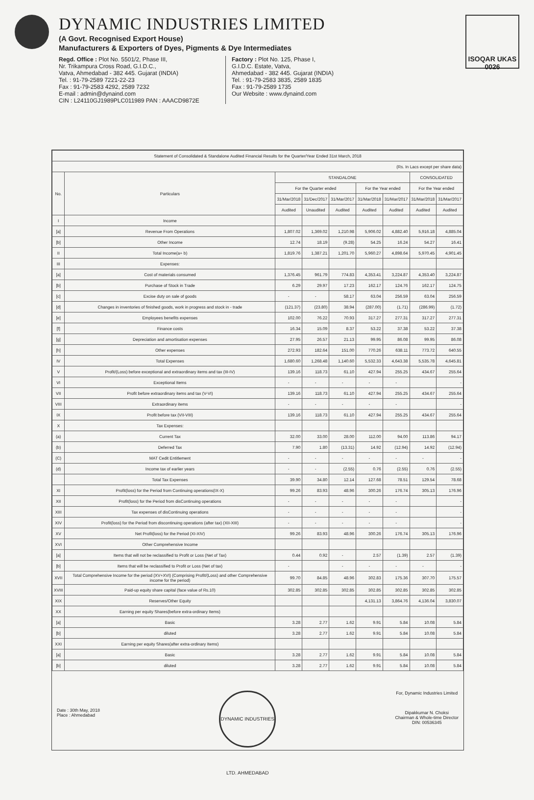DYNAMIC INDUSTRIES LIMITED
(A Govt. Recognised Export House)
Manufacturers & Exporters of Dyes, Pigments & Dye Intermediates
Regd. Office : Plot No. 5501/2, Phase III,
Nr. Trikampura Cross Road, G.I.D.C.,
Vatva, Ahmedabad - 382 445. Gujarat (INDIA)
Tel. : 91-79-2589 7221-22-23
Fax : 91-79-2583 4292, 2589 7232
E-mail : admin@dynaind.com
CIN : L24110GJ1989PLC011989 PAN : AAACD9872E
Factory : Plot No. 125, Phase I,
G.I.D.C. Estate, Vatva,
Ahmedabad - 382 445. Gujarat (INDIA)
Tel. : 91-79-2583 3835, 2589 1835
Fax : 91-79-2589 1735
Our Website : www.dynaind.com
ISOQAR UKAS 0026
| Statement of Consolidated & Standalone Audited Financial Results for the Quarter/Year Ended 31st March, 2018 | | | | | | | | |
| --- | --- | --- | --- | --- | --- | --- | --- | --- |
| (Rs. In Lacs except per share data) | | | | | | | | |
| No. | Particulars | STANDALONE | | | | | CONSOLIDATED | |
| | | For the Quarter ended | | | For the Year ended | | For the Year ended | |
| | | 31/Mar/2018 | 31/Dec/2017 | 31/Mar/2017 | 31/Mar/2018 | 31/Mar/2017 | 31/Mar/2018 | 31/Mar/2017 |
| | | Audited | Unaudited | Audited | Audited | Audited | Audited | Audited |
| I | Income | | | | | | | |
| [a] | Revenue From Operations | 1,807.02 | 1,369.02 | 1,210.98 | 5,906.02 | 4,882.40 | 5,916.18 | 4,885.04 |
| [b] | Other Income | 12.74 | 18.19 | (9.28) | 54.25 | 16.24 | 54.27 | 16.41 |
| II | Total Income(a+ b) | 1,819.76 | 1,387.21 | 1,201.70 | 5,960.27 | 4,898.64 | 5,970.45 | 4,901.45 |
| III | Expenses: | | | | | | | |
| [a] | Cost of materials consumed | 1,376.45 | 961.79 | 774.83 | 4,353.41 | 3,224.87 | 4,353.40 | 3,224.87 |
| [b] | Purchase of Stock in Trade | 6.29 | 29.97 | 17.23 | 162.17 | 124.76 | 162.17 | 124.75 |
| [c] | Excise duty on sale of goods | - | - | 58.17 | 63.04 | 256.59 | 63.04 | 256.59 |
| [d] | Changes in inventories of finished goods, work in progress and stock in - trade | (121.37) | (23.80) | 38.94 | (287.00) | (1.71) | (286.99) | (1.72) |
| [e] | Employees benefits expenses | 102.00 | 76.22 | 70.93 | 317.27 | 277.31 | 317.27 | 277.31 |
| [f] | Finance costs | 16.34 | 15.09 | 8.37 | 53.22 | 37.38 | 53.22 | 37.38 |
| [g] | Depreciation and amortisation expenses | 27.95 | 26.57 | 21.13 | 99.95 | 86.08 | 99.95 | 86.08 |
| [h] | Other expenses | 272.93 | 182.64 | 151.00 | 770.26 | 638.11 | 773.72 | 640.55 |
| IV | Total Expenses | 1,680.60 | 1,268.48 | 1,140.60 | 5,532.33 | 4,643.38 | 5,535.78 | 4,645.81 |
| V | Profit/(Loss) before exceptional and extraordinary items and tax (III-IV) | 139.16 | 118.73 | 61.10 | 427.94 | 255.25 | 434.67 | 255.64 |
| VI | Exceptional Items | - | - | - | - | - | | - |
| VII | Profit before extraordinary items and tax (V-VI) | 139.16 | 118.73 | 61.10 | 427.94 | 255.25 | 434.67 | 255.64 |
| VIII | Extraordinary items | - | - | - | - | - | | - |
| IX | Profit before tax (VII-VIII) | 139.16 | 118.73 | 61.10 | 427.94 | 255.25 | 434.67 | 255.64 |
| X | Tax Expenses: | | | | | | | |
| (a) | Current Tax | 32.00 | 33.00 | 28.00 | 112.00 | 94.00 | 113.86 | 94.17 |
| (b) | Deferred Tax | 7.90 | 1.80 | (13.31) | 14.92 | (12.94) | 14.92 | (12.94) |
| (C) | MAT Cedit Entitlement | - | - | - | - | - | - | - |
| (d) | Income tax of earlier years | - | - | (2.55) | 0.76 | (2.55) | 0.76 | (2.55) |
| | Total Tax Expenses | 39.90 | 34.80 | 12.14 | 127.68 | 78.51 | 129.54 | 78.68 |
| XI | Profit(loss) for the Period from Continuing operations(IX-X) | 99.26 | 83.93 | 48.96 | 300.26 | 176.74 | 305.13 | 176.96 |
| XII | Profit(loss) for the Period from disContinuing operations | - | - | - | - | - | | - |
| XIII | Tax expenses of disContinuing operations | - | - | - | - | - | | - |
| XIV | Profit(loss) for the Period from discontinuing operations (after tax) (XII-XIII) | - | - | - | - | - | | - |
| XV | Net Profit(loss) for the Period (XI-XIV) | 99.26 | 83.93 | 48.96 | 300.26 | 176.74 | 305.13 | 176.96 |
| XVI | Other Comprehensive Income | | | | | | | |
| [a] | Items that will not be reclassified to Profit or Loss (Net of Tax) | 0.44 | 0.92 | - | 2.57 | (1.39) | 2.57 | (1.39) |
| [b] | Items that will be reclassified to Profit or Loss (Net of tax) | - | | - | - | - | - | - |
| XVII | Total Comprehensive Income for the period (XV+XVI) (Comprising Profit/(Loss) and other Comprehensive income for the period) | 99.70 | 84.85 | 48.96 | 302.83 | 175.36 | 307.70 | 175.57 |
| XVIII | Paid-up equity share capital (face value of Rs.10) | 302.85 | 302.85 | 302.85 | 302.85 | 302.85 | 302.85 | 302.85 |
| XIX | Reserves/Other Equity | | | | 4,131.13 | 3,864.76 | 4,136.04 | 3,830.07 |
| XX | Earning per equity Shares(before extra-ordinary Items) | | | | | | | |
| [a] | Basic | 3.28 | 2.77 | 1.62 | 9.91 | 5.84 | 10.08 | 5.84 |
| [b] | diluted | 3.28 | 2.77 | 1.62 | 9.91 | 5.84 | 10.08 | 5.84 |
| XXI | Earning per equity Shares(after extra-ordinary Items) | | | | | | | |
| [a] | Basic | 3.28 | 2.77 | 1.62 | 9.91 | 5.84 | 10.08 | 5.84 |
| [b] | diluted | 3.28 | 2.77 | 1.62 | 9.91 | 5.84 | 10.08 | 5.84 |
Date : 30th May, 2018
Place : Ahmedabad
DYNAMIC INDUSTRIES LTD. AHMEDABAD
For, Dynamic Industries Limited
Dipakkumar N. Choksi
Chairman & Whole-time Director
DIN: 00536345